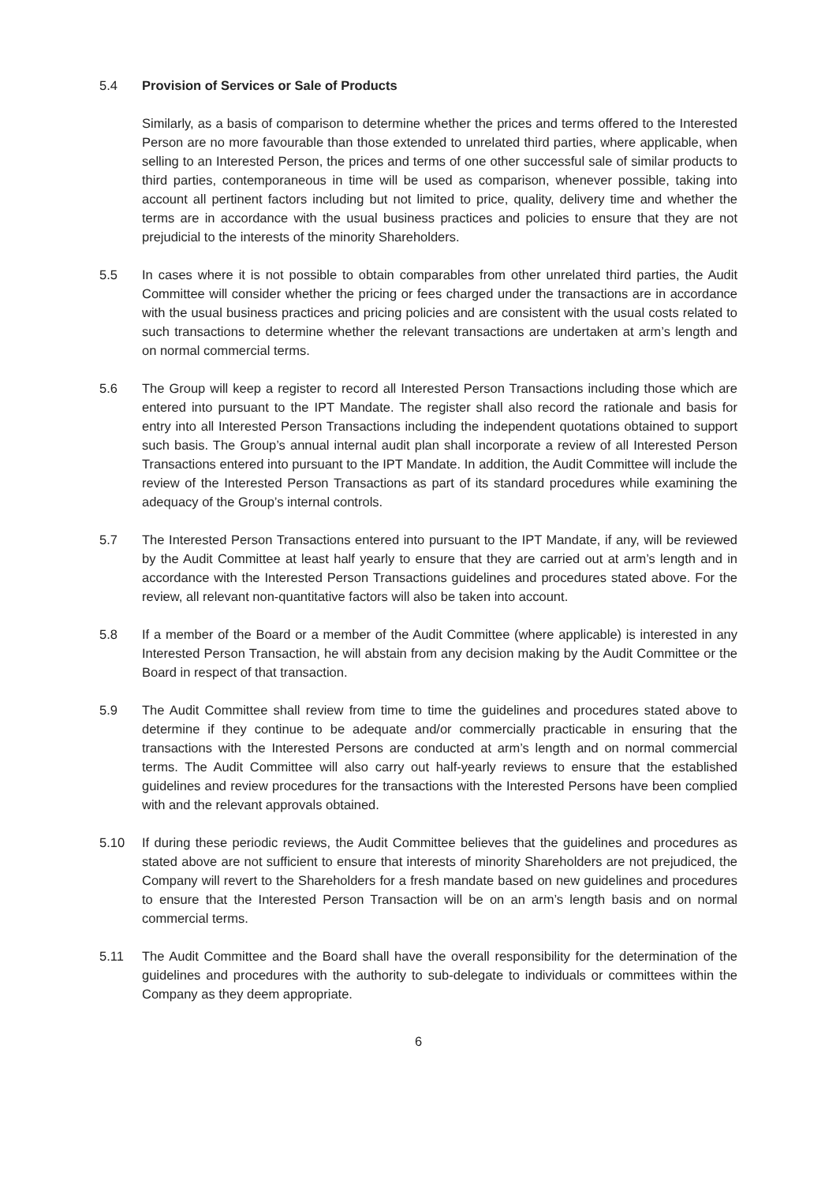5.4 Provision of Services or Sale of Products
Similarly, as a basis of comparison to determine whether the prices and terms offered to the Interested Person are no more favourable than those extended to unrelated third parties, where applicable, when selling to an Interested Person, the prices and terms of one other successful sale of similar products to third parties, contemporaneous in time will be used as comparison, whenever possible, taking into account all pertinent factors including but not limited to price, quality, delivery time and whether the terms are in accordance with the usual business practices and policies to ensure that they are not prejudicial to the interests of the minority Shareholders.
5.5 In cases where it is not possible to obtain comparables from other unrelated third parties, the Audit Committee will consider whether the pricing or fees charged under the transactions are in accordance with the usual business practices and pricing policies and are consistent with the usual costs related to such transactions to determine whether the relevant transactions are undertaken at arm’s length and on normal commercial terms.
5.6 The Group will keep a register to record all Interested Person Transactions including those which are entered into pursuant to the IPT Mandate. The register shall also record the rationale and basis for entry into all Interested Person Transactions including the independent quotations obtained to support such basis. The Group’s annual internal audit plan shall incorporate a review of all Interested Person Transactions entered into pursuant to the IPT Mandate. In addition, the Audit Committee will include the review of the Interested Person Transactions as part of its standard procedures while examining the adequacy of the Group’s internal controls.
5.7 The Interested Person Transactions entered into pursuant to the IPT Mandate, if any, will be reviewed by the Audit Committee at least half yearly to ensure that they are carried out at arm’s length and in accordance with the Interested Person Transactions guidelines and procedures stated above. For the review, all relevant non-quantitative factors will also be taken into account.
5.8 If a member of the Board or a member of the Audit Committee (where applicable) is interested in any Interested Person Transaction, he will abstain from any decision making by the Audit Committee or the Board in respect of that transaction.
5.9 The Audit Committee shall review from time to time the guidelines and procedures stated above to determine if they continue to be adequate and/or commercially practicable in ensuring that the transactions with the Interested Persons are conducted at arm’s length and on normal commercial terms. The Audit Committee will also carry out half-yearly reviews to ensure that the established guidelines and review procedures for the transactions with the Interested Persons have been complied with and the relevant approvals obtained.
5.10 If during these periodic reviews, the Audit Committee believes that the guidelines and procedures as stated above are not sufficient to ensure that interests of minority Shareholders are not prejudiced, the Company will revert to the Shareholders for a fresh mandate based on new guidelines and procedures to ensure that the Interested Person Transaction will be on an arm’s length basis and on normal commercial terms.
5.11 The Audit Committee and the Board shall have the overall responsibility for the determination of the guidelines and procedures with the authority to sub-delegate to individuals or committees within the Company as they deem appropriate.
6